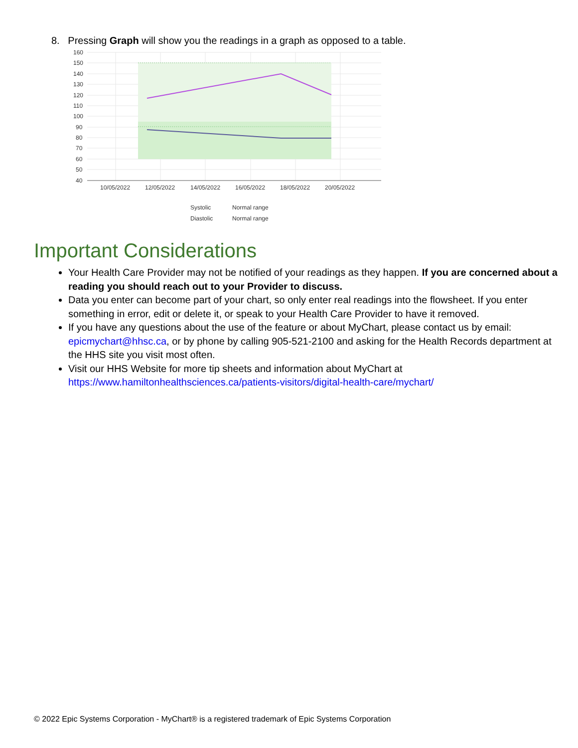8. Pressing Graph will show you the readings in a graph as opposed to a table.
160
150
140
130
120
110
100
90
80
70
60
50
40
10/05/2022
12/05/2022
14/05/2022
16/05/2022
18/05/2022
20/05/2022
Systolic
Normal range
Diastolic
Normal range
Important Considerations
Your Health Care Provider may not be notified of your readings as they happen. If you are concerned about a reading you should reach out to your Provider to discuss.
Data you enter can become part of your chart, so only enter real readings into the flowsheet. If you enter something in error, edit or delete it, or speak to your Health Care Provider to have it removed.
If you have any questions about the use of the feature or about MyChart, please contact us by email: epicmychart@hhsc.ca, or by phone by calling 905-521-2100 and asking for the Health Records department at the HHS site you visit most often.
Visit our HHS Website for more tip sheets and information about MyChart at https://www.hamiltonhealthsciences.ca/patients-visitors/digital-health-care/mychart/
© 2022 Epic Systems Corporation - MyChart® is a registered trademark of Epic Systems Corporation